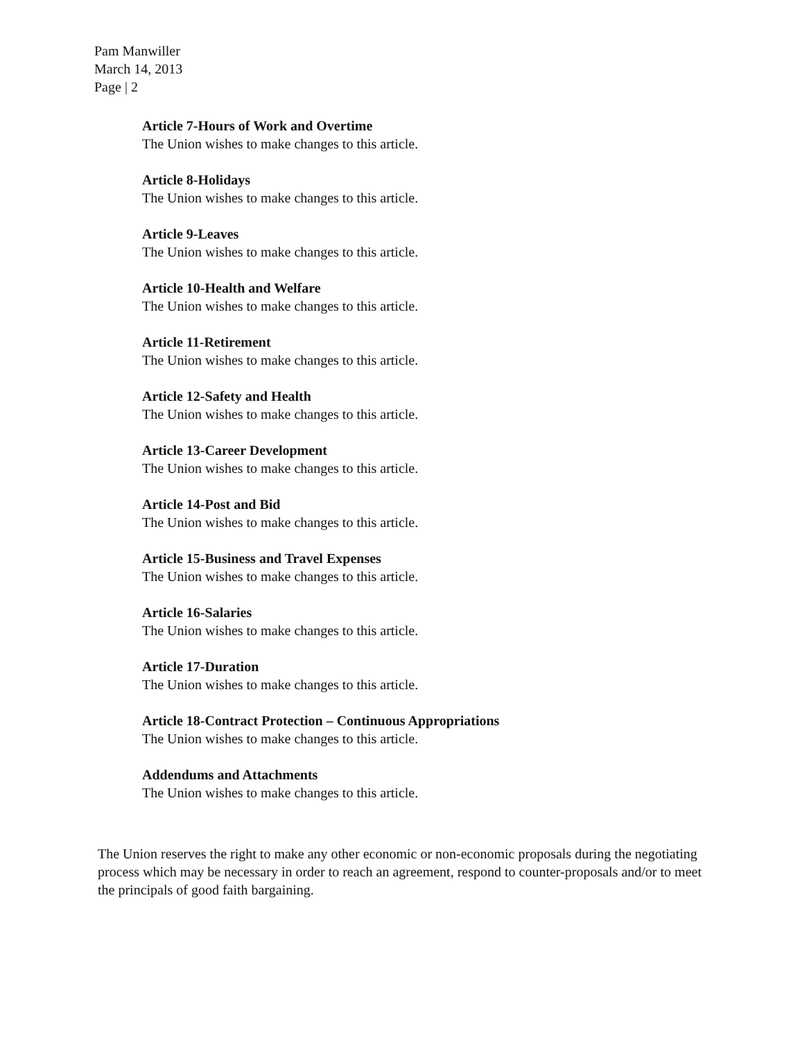Pam Manwiller
March 14, 2013
Page | 2
Article 7-Hours of Work and Overtime
The Union wishes to make changes to this article.
Article 8-Holidays
The Union wishes to make changes to this article.
Article 9-Leaves
The Union wishes to make changes to this article.
Article 10-Health and Welfare
The Union wishes to make changes to this article.
Article 11-Retirement
The Union wishes to make changes to this article.
Article 12-Safety and Health
The Union wishes to make changes to this article.
Article 13-Career Development
The Union wishes to make changes to this article.
Article 14-Post and Bid
The Union wishes to make changes to this article.
Article 15-Business and Travel Expenses
The Union wishes to make changes to this article.
Article 16-Salaries
The Union wishes to make changes to this article.
Article 17-Duration
The Union wishes to make changes to this article.
Article 18-Contract Protection – Continuous Appropriations
The Union wishes to make changes to this article.
Addendums and Attachments
The Union wishes to make changes to this article.
The Union reserves the right to make any other economic or non-economic proposals during the negotiating process which may be necessary in order to reach an agreement, respond to counter-proposals and/or to meet the principals of good faith bargaining.